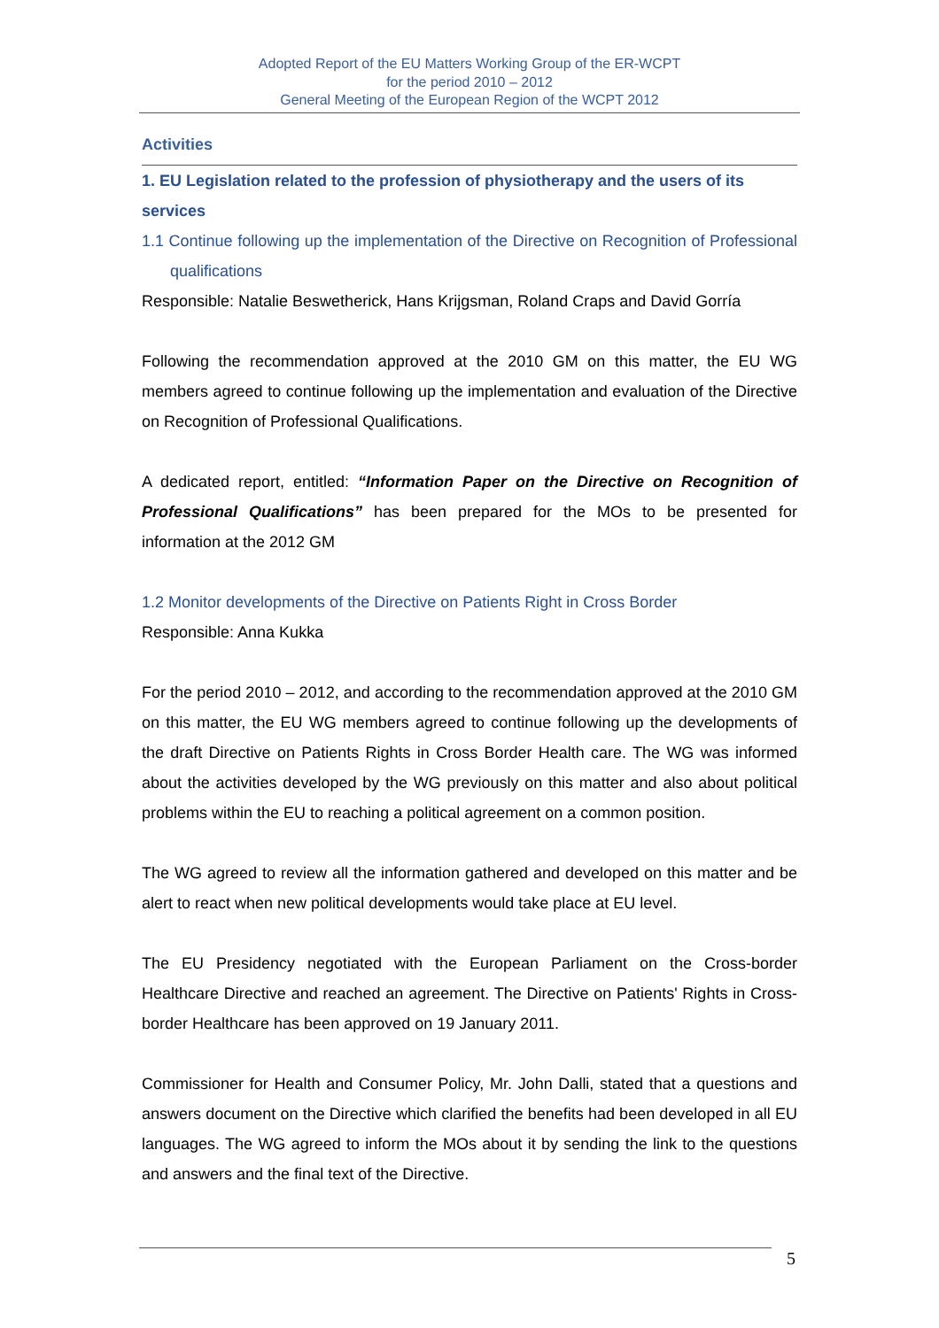Adopted Report of the EU Matters Working Group of the ER-WCPT
for the period 2010 – 2012
General Meeting of the European Region of the WCPT 2012
Activities
1. EU Legislation related to the profession of physiotherapy and the users of its services
1.1 Continue following up the implementation of the Directive on Recognition of Professional qualifications
Responsible: Natalie Beswetherick, Hans Krijgsman, Roland Craps and David Gorría
Following the recommendation approved at the 2010 GM on this matter, the EU WG members agreed to continue following up the implementation and evaluation of the Directive on Recognition of Professional Qualifications.
A dedicated report, entitled: “Information Paper on the Directive on Recognition of Professional Qualifications” has been prepared for the MOs to be presented for information at the 2012 GM
1.2 Monitor developments of the Directive on Patients Right in Cross Border
Responsible: Anna Kukka
For the period 2010 – 2012, and according to the recommendation approved at the 2010 GM on this matter, the EU WG members agreed to continue following up the developments of the draft Directive on Patients Rights in Cross Border Health care. The WG was informed about the activities developed by the WG previously on this matter and also about political problems within the EU to reaching a political agreement on a common position.
The WG agreed to review all the information gathered and developed on this matter and be alert to react when new political developments would take place at EU level.
The EU Presidency negotiated with the European Parliament on the Cross-border Healthcare Directive and reached an agreement. The Directive on Patients' Rights in Cross-border Healthcare has been approved on 19 January 2011.
Commissioner for Health and Consumer Policy, Mr. John Dalli, stated that a questions and answers document on the Directive which clarified the benefits had been developed in all EU languages. The WG agreed to inform the MOs about it by sending the link to the questions and answers and the final text of the Directive.
5